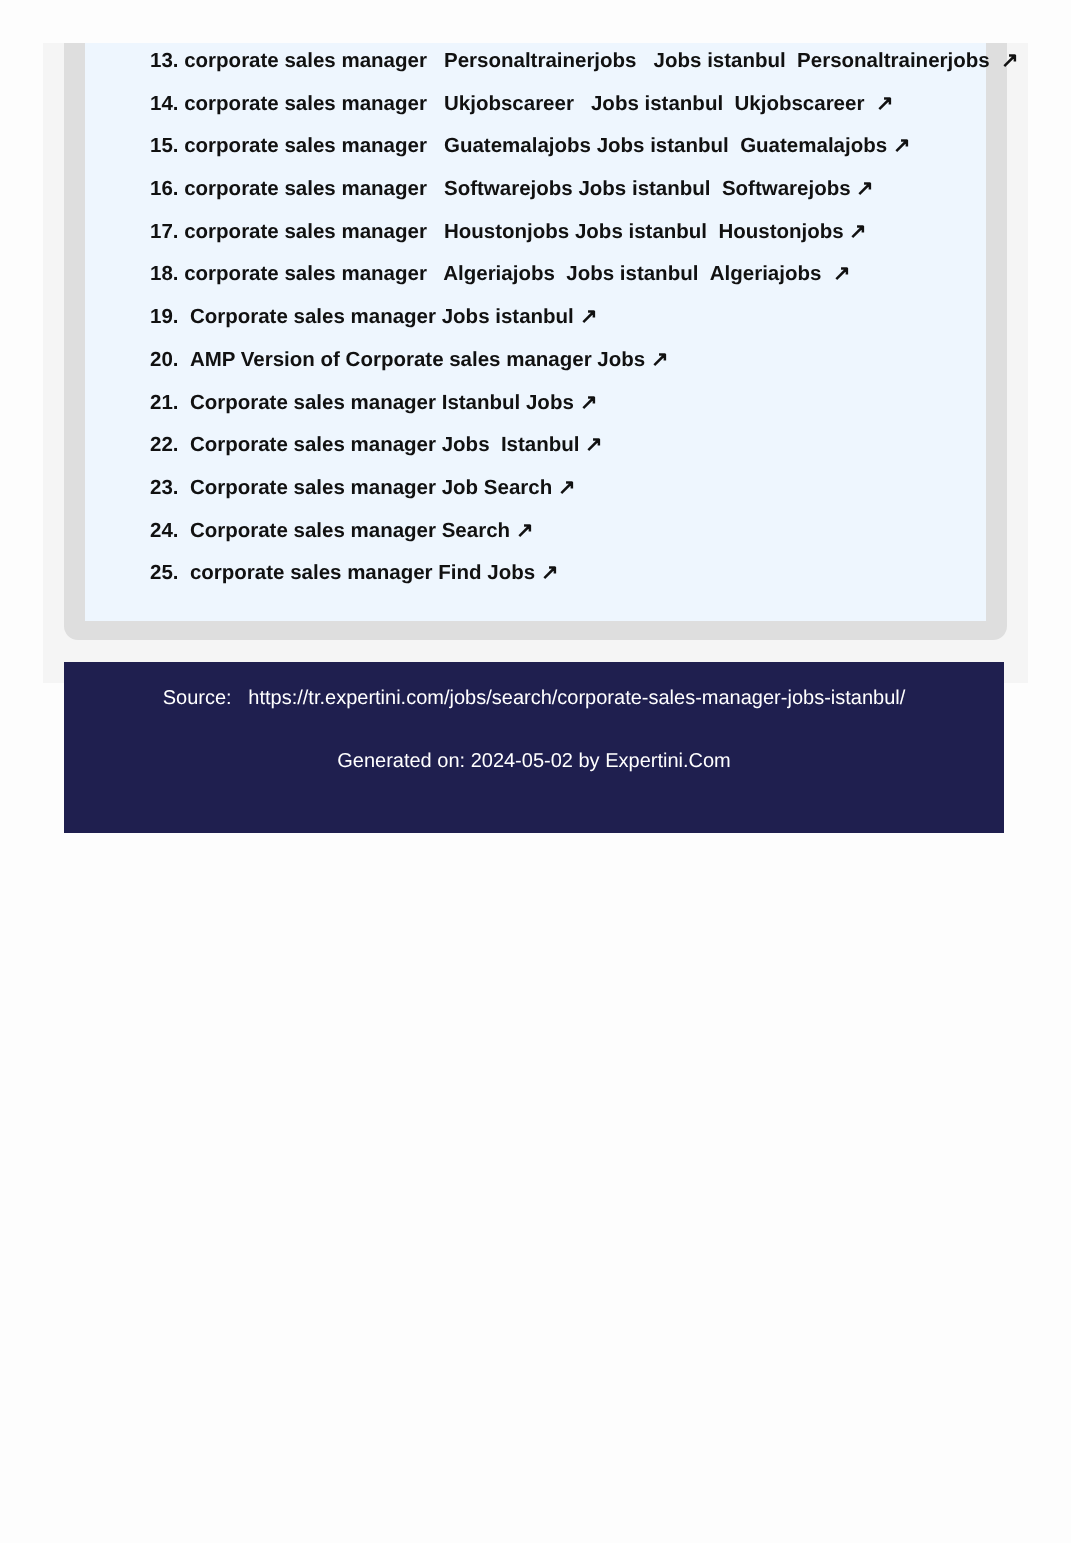13. corporate sales manager Personaltrainerjobs Jobs istanbul Personaltrainerjobs ↗
14. corporate sales manager Ukjobscareer Jobs istanbul Ukjobscareer ↗
15. corporate sales manager Guatemalajobs Jobs istanbul Guatemalajobs ↗
16. corporate sales manager Softwarejobs Jobs istanbul Softwarejobs ↗
17. corporate sales manager Houstonjobs Jobs istanbul Houstonjobs ↗
18. corporate sales manager Algeriajobs Jobs istanbul Algeriajobs ↗
19. Corporate sales manager Jobs istanbul ↗
20. AMP Version of Corporate sales manager Jobs ↗
21. Corporate sales manager Istanbul Jobs ↗
22. Corporate sales manager Jobs Istanbul ↗
23. Corporate sales manager Job Search ↗
24. Corporate sales manager Search ↗
25. corporate sales manager Find Jobs ↗
Source: https://tr.expertini.com/jobs/search/corporate-sales-manager-jobs-istanbul/
Generated on: 2024-05-02 by Expertini.Com